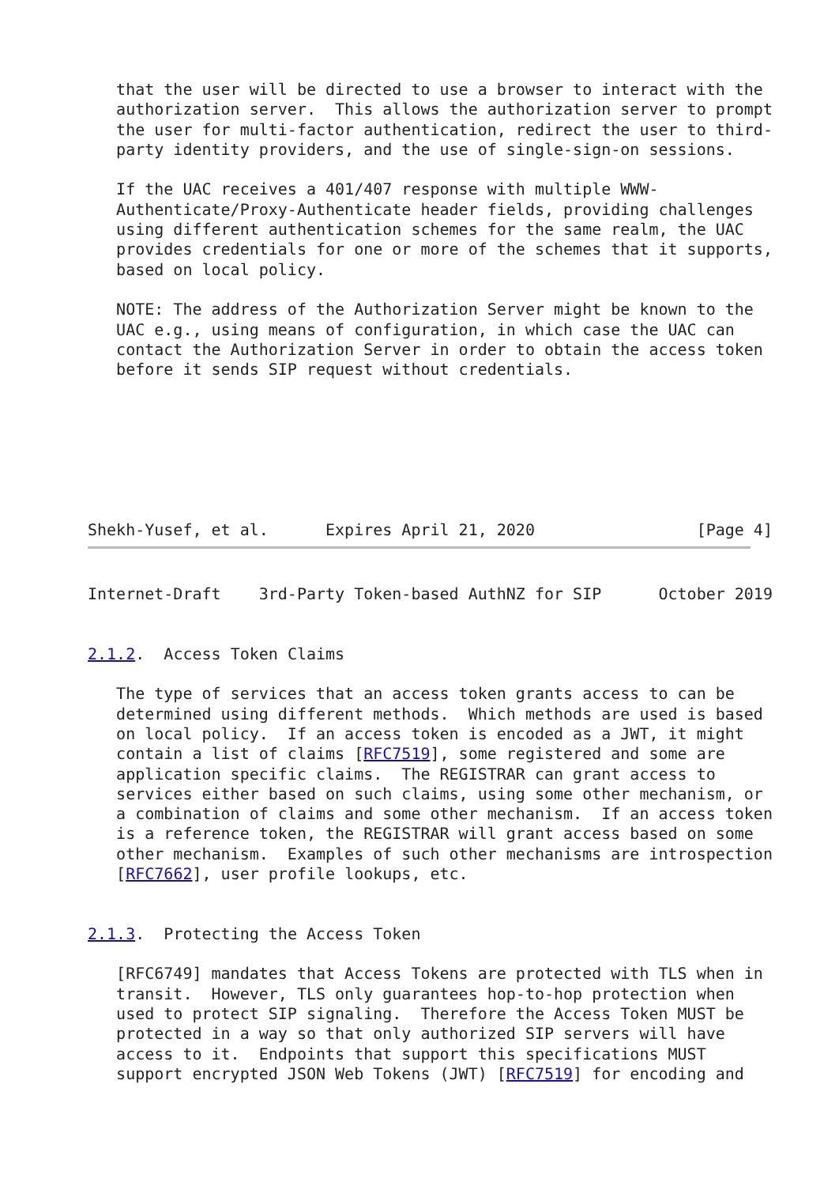that the user will be directed to use a browser to interact with the
   authorization server.  This allows the authorization server to prompt
   the user for multi-factor authentication, redirect the user to third-
   party identity providers, and the use of single-sign-on sessions.

   If the UAC receives a 401/407 response with multiple WWW-
   Authenticate/Proxy-Authenticate header fields, providing challenges
   using different authentication schemes for the same realm, the UAC
   provides credentials for one or more of the schemes that it supports,
   based on local policy.

   NOTE: The address of the Authorization Server might be known to the
   UAC e.g., using means of configuration, in which case the UAC can
   contact the Authorization Server in order to obtain the access token
   before it sends SIP request without credentials.







Shekh-Yusef, et al.      Expires April 21, 2020                 [Page 4]
Internet-Draft    3rd-Party Token-based AuthNZ for SIP      October 2019


2.1.2.  Access Token Claims

   The type of services that an access token grants access to can be
   determined using different methods.  Which methods are used is based
   on local policy.  If an access token is encoded as a JWT, it might
   contain a list of claims [RFC7519], some registered and some are
   application specific claims.  The REGISTRAR can grant access to
   services either based on such claims, using some other mechanism, or
   a combination of claims and some other mechanism.  If an access token
   is a reference token, the REGISTRAR will grant access based on some
   other mechanism.  Examples of such other mechanisms are introspection
   [RFC7662], user profile lookups, etc.


2.1.3.  Protecting the Access Token

   [RFC6749] mandates that Access Tokens are protected with TLS when in
   transit.  However, TLS only guarantees hop-to-hop protection when
   used to protect SIP signaling.  Therefore the Access Token MUST be
   protected in a way so that only authorized SIP servers will have
   access to it.  Endpoints that support this specifications MUST
   support encrypted JSON Web Tokens (JWT) [RFC7519] for encoding and